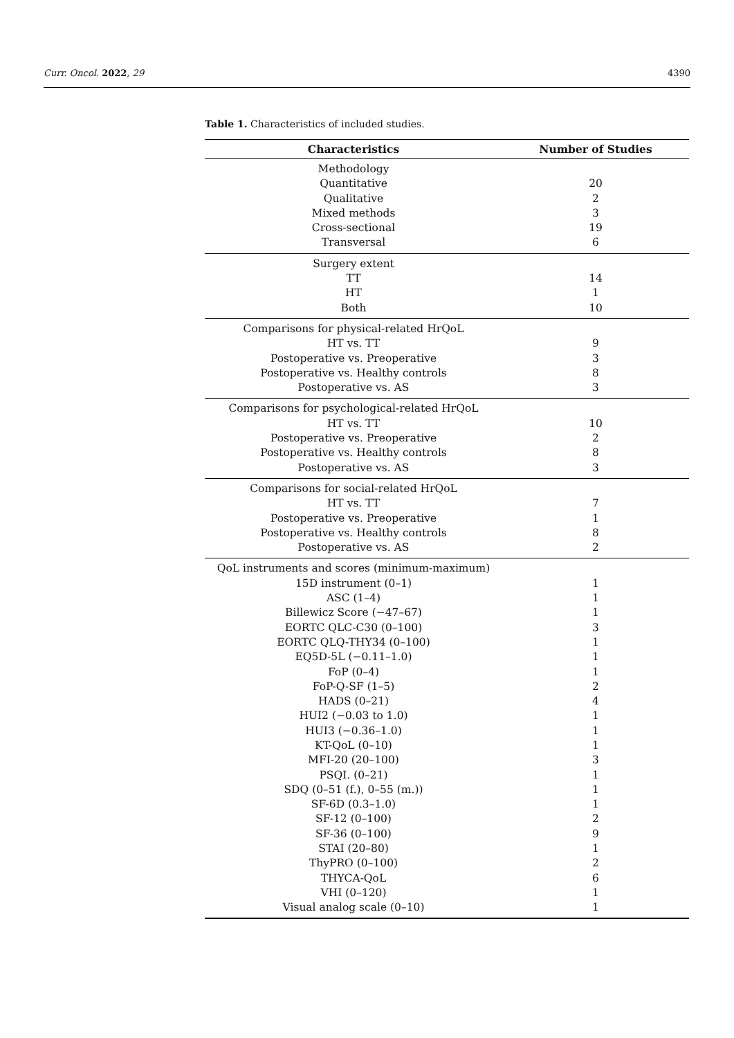Curr. Oncol. 2022, 29 4390
Table 1. Characteristics of included studies.
| Characteristics | Number of Studies |
| --- | --- |
| Methodology | |
| Quantitative | 20 |
| Qualitative | 2 |
| Mixed methods | 3 |
| Cross-sectional | 19 |
| Transversal | 6 |
| Surgery extent | |
| TT | 14 |
| HT | 1 |
| Both | 10 |
| Comparisons for physical-related HrQoL | |
| HT vs. TT | 9 |
| Postoperative vs. Preoperative | 3 |
| Postoperative vs. Healthy controls | 8 |
| Postoperative vs. AS | 3 |
| Comparisons for psychological-related HrQoL | |
| HT vs. TT | 10 |
| Postoperative vs. Preoperative | 2 |
| Postoperative vs. Healthy controls | 8 |
| Postoperative vs. AS | 3 |
| Comparisons for social-related HrQoL | |
| HT vs. TT | 7 |
| Postoperative vs. Preoperative | 1 |
| Postoperative vs. Healthy controls | 8 |
| Postoperative vs. AS | 2 |
| QoL instruments and scores (minimum-maximum) | |
| 15D instrument (0–1) | 1 |
| ASC (1–4) | 1 |
| Billewicz Score (−47–67) | 1 |
| EORTC QLC-C30 (0–100) | 3 |
| EORTC QLQ-THY34 (0–100) | 1 |
| EQ5D-5L (−0.11–1.0) | 1 |
| FoP (0–4) | 1 |
| FoP-Q-SF (1–5) | 2 |
| HADS (0–21) | 4 |
| HUI2 (−0.03 to 1.0) | 1 |
| HUI3 (−0.36–1.0) | 1 |
| KT-QoL (0–10) | 1 |
| MFI-20 (20–100) | 3 |
| PSQI. (0–21) | 1 |
| SDQ (0–51 (f.), 0–55 (m.)) | 1 |
| SF-6D (0.3–1.0) | 1 |
| SF-12 (0–100) | 2 |
| SF-36 (0–100) | 9 |
| STAI (20–80) | 1 |
| ThyPRO (0–100) | 2 |
| THYCA-QoL | 6 |
| VHI (0–120) | 1 |
| Visual analog scale (0–10) | 1 |